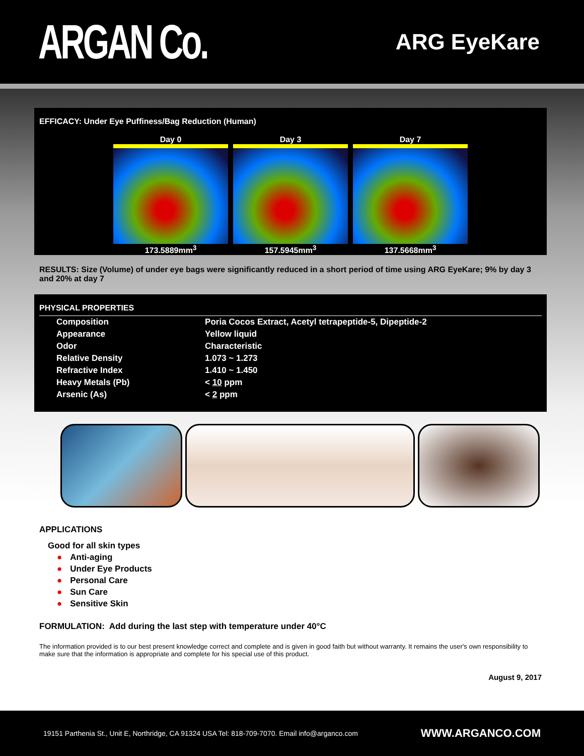ARGAN Co.
ARG EyeKare
EFFICACY: Under Eye Puffiness/Bag Reduction (Human)
Day 0
173.5889mm<sup>3</sup>
Day 3
157.5945mm<sup>3</sup>
Day 7
137.5668mm<sup>3</sup>
RESULTS: Size (Volume) of under eye bags were significantly reduced in a short period of time using ARG EyeKare; 9% by day 3 and 20% at day 7
PHYSICAL PROPERTIES
| Composition | Poria Cocos Extract, Acetyl tetrapeptide-5, Dipeptide-2 |
| Appearance | Yellow liquid |
| Odor | Characteristic |
| Relative Density | 1.073 ~ 1.273 |
| Refractive Index | 1.410 ~ 1.450 |
| Heavy Metals (Pb) | < 10 ppm |
| Arsenic (As) | < 2 ppm |
APPLICATIONS
Good for all skin types
● Anti-aging
● Under Eye Products
● Personal Care
● Sun Care
● Sensitive Skin
FORMULATION: Add during the last step with temperature under 40°C
The information provided is to our best present knowledge correct and complete and is given in good faith but without warranty. It remains the user's own responsibility to make sure that the information is appropriate and complete for his special use of this product.
August 9, 2017
19151 Parthenia St., Unit E, Northridge, CA 91324 USA Tel: 818-709-7070. Email info@arganco.com WWW.ARGANCO.COM